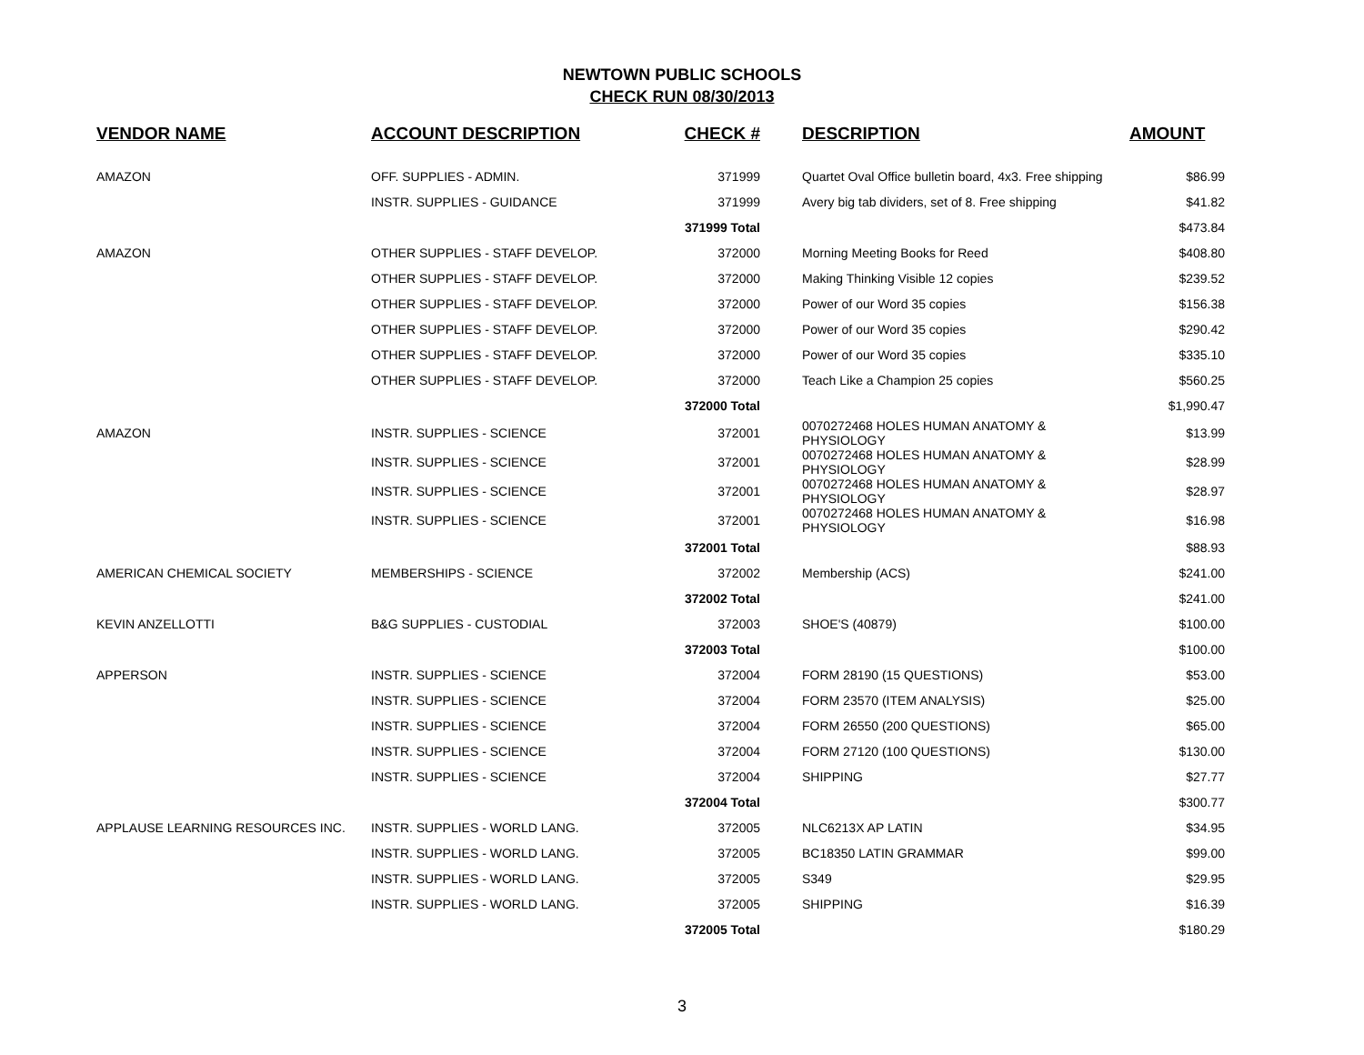NEWTOWN PUBLIC SCHOOLS
CHECK RUN 08/30/2013
| VENDOR NAME | ACCOUNT DESCRIPTION | CHECK # | DESCRIPTION | AMOUNT |
| --- | --- | --- | --- | --- |
| AMAZON | OFF. SUPPLIES - ADMIN. | 371999 | Quartet Oval Office bulletin board, 4x3. Free shipping | $86.99 |
| | INSTR. SUPPLIES - GUIDANCE | 371999 | Avery big tab dividers, set of 8. Free shipping | $41.82 |
| | | 371999 Total | | $473.84 |
| AMAZON | OTHER SUPPLIES - STAFF DEVELOP. | 372000 | Morning Meeting Books for Reed | $408.80 |
| | OTHER SUPPLIES - STAFF DEVELOP. | 372000 | Making Thinking Visible 12 copies | $239.52 |
| | OTHER SUPPLIES - STAFF DEVELOP. | 372000 | Power of our Word 35 copies | $156.38 |
| | OTHER SUPPLIES - STAFF DEVELOP. | 372000 | Power of our Word 35 copies | $290.42 |
| | OTHER SUPPLIES - STAFF DEVELOP. | 372000 | Power of our Word 35 copies | $335.10 |
| | OTHER SUPPLIES - STAFF DEVELOP. | 372000 | Teach Like a Champion 25 copies | $560.25 |
| | | 372000 Total | | $1,990.47 |
| AMAZON | INSTR. SUPPLIES - SCIENCE | 372001 | 0070272468 HOLES HUMAN ANATOMY & PHYSIOLOGY | $13.99 |
| | INSTR. SUPPLIES - SCIENCE | 372001 | 0070272468 HOLES HUMAN ANATOMY & PHYSIOLOGY | $28.99 |
| | INSTR. SUPPLIES - SCIENCE | 372001 | 0070272468 HOLES HUMAN ANATOMY & PHYSIOLOGY | $28.97 |
| | INSTR. SUPPLIES - SCIENCE | 372001 | 0070272468 HOLES HUMAN ANATOMY & PHYSIOLOGY | $16.98 |
| | | 372001 Total | | $88.93 |
| AMERICAN CHEMICAL SOCIETY | MEMBERSHIPS - SCIENCE | 372002 | Membership (ACS) | $241.00 |
| | | 372002 Total | | $241.00 |
| KEVIN ANZELLOTTI | B&G SUPPLIES - CUSTODIAL | 372003 | SHOE'S (40879) | $100.00 |
| | | 372003 Total | | $100.00 |
| APPERSON | INSTR. SUPPLIES - SCIENCE | 372004 | FORM 28190 (15 QUESTIONS) | $53.00 |
| | INSTR. SUPPLIES - SCIENCE | 372004 | FORM 23570 (ITEM ANALYSIS) | $25.00 |
| | INSTR. SUPPLIES - SCIENCE | 372004 | FORM 26550 (200 QUESTIONS) | $65.00 |
| | INSTR. SUPPLIES - SCIENCE | 372004 | FORM 27120 (100 QUESTIONS) | $130.00 |
| | INSTR. SUPPLIES - SCIENCE | 372004 | SHIPPING | $27.77 |
| | | 372004 Total | | $300.77 |
| APPLAUSE LEARNING RESOURCES INC. | INSTR. SUPPLIES - WORLD LANG. | 372005 | NLC6213X AP LATIN | $34.95 |
| | INSTR. SUPPLIES - WORLD LANG. | 372005 | BC18350 LATIN GRAMMAR | $99.00 |
| | INSTR. SUPPLIES - WORLD LANG. | 372005 | S349 | $29.95 |
| | INSTR. SUPPLIES - WORLD LANG. | 372005 | SHIPPING | $16.39 |
| | | 372005 Total | | $180.29 |
3